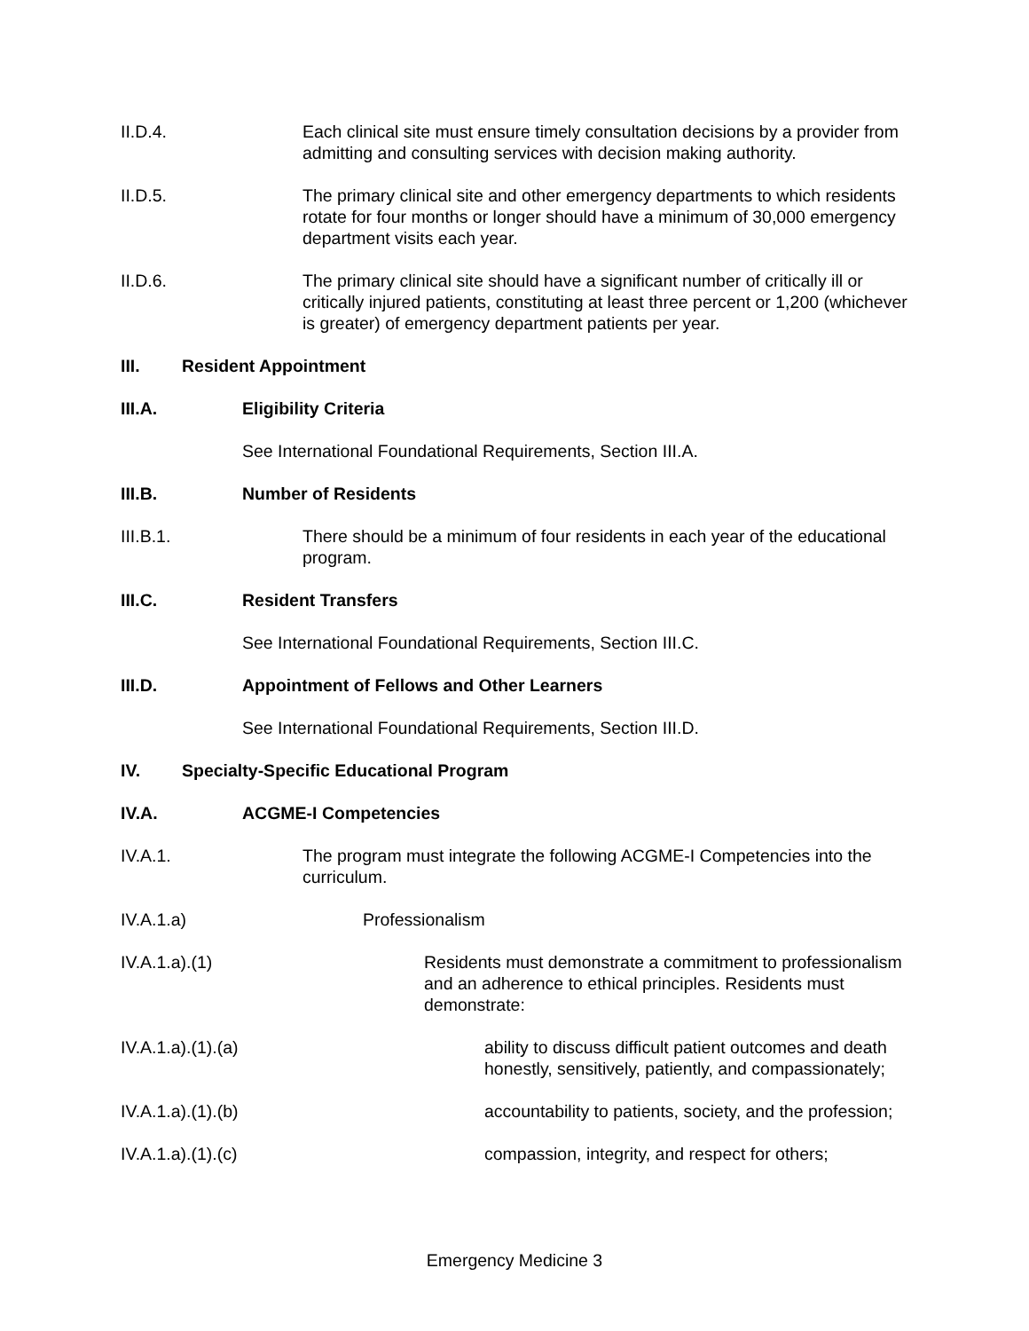II.D.4. Each clinical site must ensure timely consultation decisions by a provider from admitting and consulting services with decision making authority.
II.D.5. The primary clinical site and other emergency departments to which residents rotate for four months or longer should have a minimum of 30,000 emergency department visits each year.
II.D.6. The primary clinical site should have a significant number of critically ill or critically injured patients, constituting at least three percent or 1,200 (whichever is greater) of emergency department patients per year.
III. Resident Appointment
III.A. Eligibility Criteria
See International Foundational Requirements, Section III.A.
III.B. Number of Residents
III.B.1. There should be a minimum of four residents in each year of the educational program.
III.C. Resident Transfers
See International Foundational Requirements, Section III.C.
III.D. Appointment of Fellows and Other Learners
See International Foundational Requirements, Section III.D.
IV. Specialty-Specific Educational Program
IV.A. ACGME-I Competencies
IV.A.1. The program must integrate the following ACGME-I Competencies into the curriculum.
IV.A.1.a) Professionalism
IV.A.1.a).(1) Residents must demonstrate a commitment to professionalism and an adherence to ethical principles. Residents must demonstrate:
IV.A.1.a).(1).(a) ability to discuss difficult patient outcomes and death honestly, sensitively, patiently, and compassionately;
IV.A.1.a).(1).(b) accountability to patients, society, and the profession;
IV.A.1.a).(1).(c) compassion, integrity, and respect for others;
Emergency Medicine 3